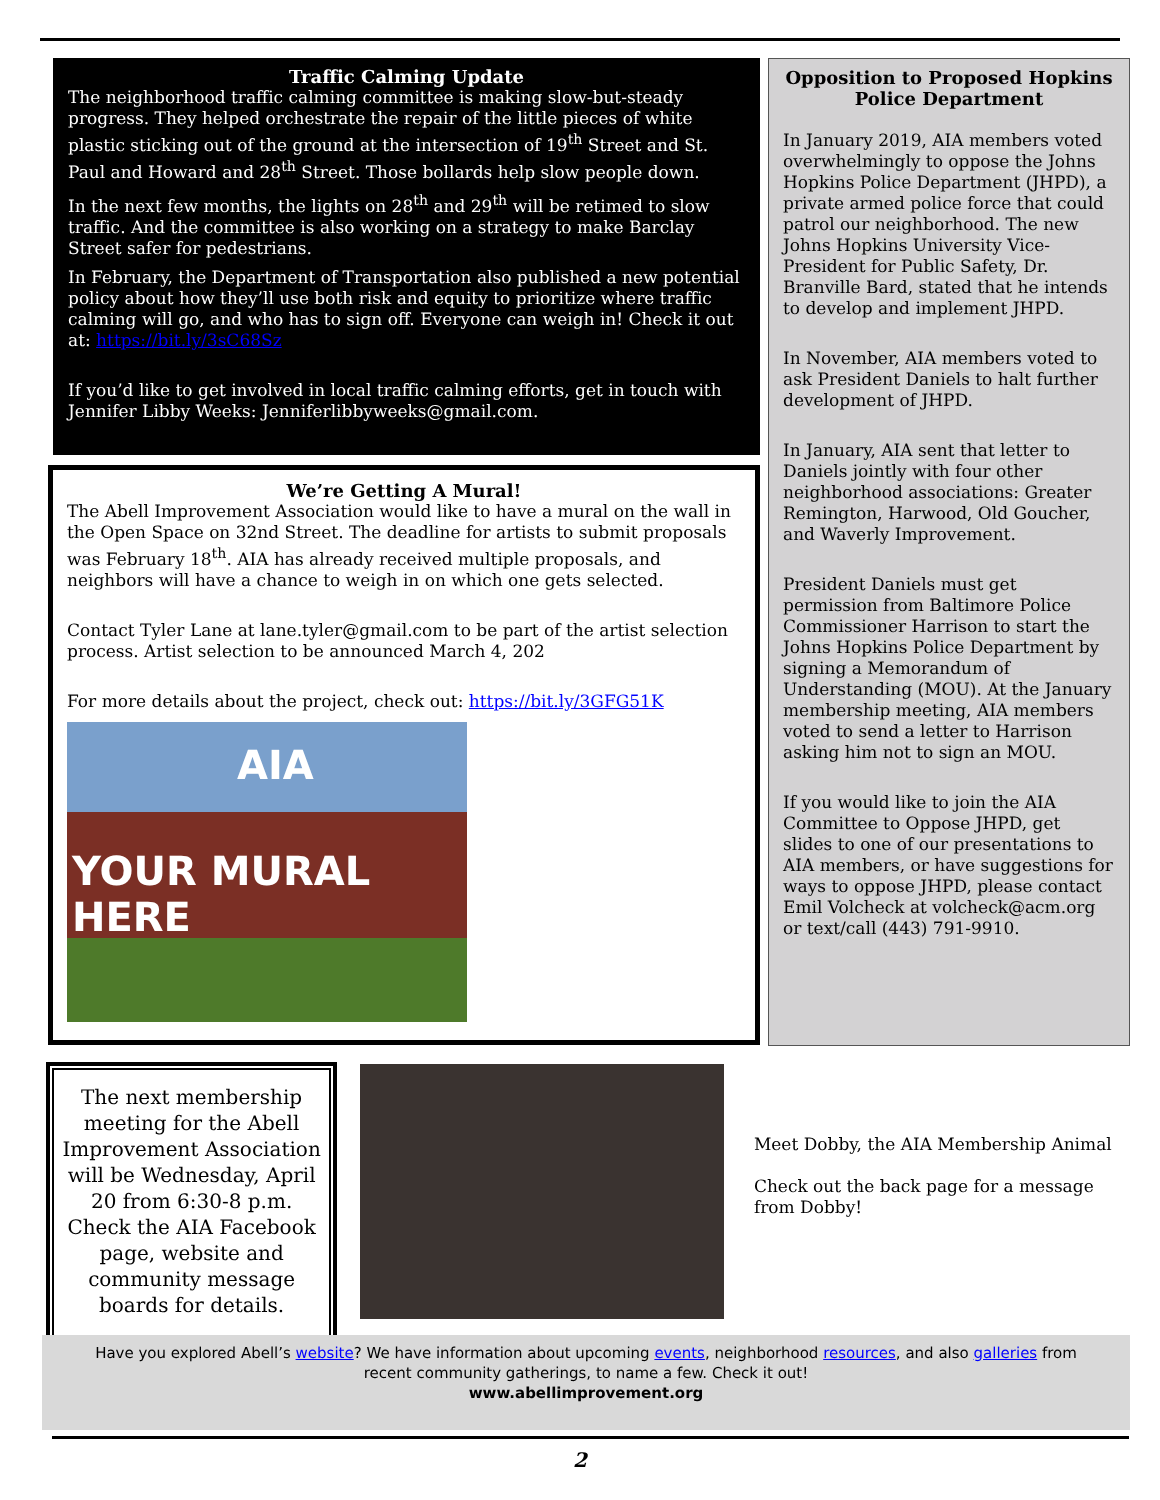Traffic Calming Update
The neighborhood traffic calming committee is making slow-but-steady progress. They helped orchestrate the repair of the little pieces of white plastic sticking out of the ground at the intersection of 19<sup>th</sup> Street and St. Paul and Howard and 28<sup>th</sup> Street. Those bollards help slow people down.
In the next few months, the lights on 28<sup>th</sup> and 29<sup>th</sup> will be retimed to slow traffic. And the committee is also working on a strategy to make Barclay Street safer for pedestrians.
In February, the Department of Transportation also published a new potential policy about how they’ll use both risk and equity to prioritize where traffic calming will go, and who has to sign off. Everyone can weigh in! Check it out at: https://bit.ly/3sC68Sz
If you’d like to get involved in local traffic calming efforts, get in touch with Jennifer Libby Weeks: Jenniferlibbyweeks@gmail.com.
We’re Getting A Mural!
The Abell Improvement Association would like to have a mural on the wall in the Open Space on 32nd Street. The deadline for artists to submit proposals was February 18<sup>th</sup>. AIA has already received multiple proposals, and neighbors will have a chance to weigh in on which one gets selected.
Contact Tyler Lane at lane.tyler@gmail.com to be part of the artist selection process. Artist selection to be announced March 4, 202
For more details about the project, check out: https://bit.ly/3GFG51K
AIA
YOUR MURAL HERE
Opposition to Proposed Hopkins Police Department
In January 2019, AIA members voted overwhelmingly to oppose the Johns Hopkins Police Department (JHPD), a private armed police force that could patrol our neighborhood. The new Johns Hopkins University Vice-President for Public Safety, Dr. Branville Bard, stated that he intends to develop and implement JHPD.
In November, AIA members voted to ask President Daniels to halt further development of JHPD.
In January, AIA sent that letter to Daniels jointly with four other neighborhood associations: Greater Remington, Harwood, Old Goucher, and Waverly Improvement.
President Daniels must get permission from Baltimore Police Commissioner Harrison to start the Johns Hopkins Police Department by signing a Memorandum of Understanding (MOU). At the January membership meeting, AIA members voted to send a letter to Harrison asking him not to sign an MOU.
If you would like to join the AIA Committee to Oppose JHPD, get slides to one of our presentations to AIA members, or have suggestions for ways to oppose JHPD, please contact Emil Volcheck at volcheck@acm.org or text/call (443) 791-9910.
The next membership meeting for the Abell Improvement Association will be Wednesday, April 20 from 6:30-8 p.m. Check the AIA Facebook page, website and community message boards for details.
Meet Dobby, the AIA Membership Animal
Check out the back page for a message from Dobby!
Have you explored Abell’s website? We have information about upcoming events, neighborhood resources, and also galleries from recent community gatherings, to name a few. Check it out!
www.abellimprovement.org
2